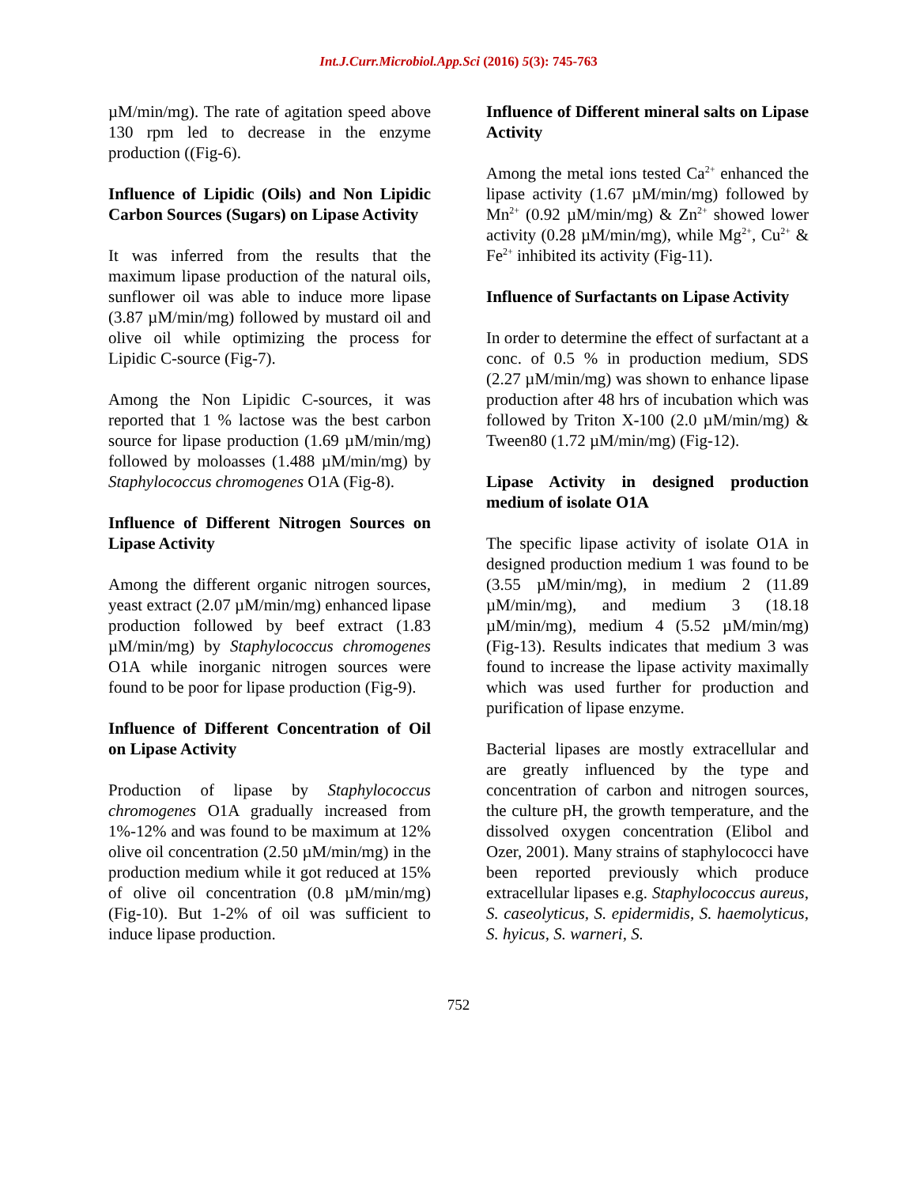Int.J.Curr.Microbiol.App.Sci (2016) 5(3): 745-763
µM/min/mg). The rate of agitation speed above 130 rpm led to decrease in the enzyme production ((Fig-6).
Influence of Lipidic (Oils) and Non Lipidic Carbon Sources (Sugars) on Lipase Activity
It was inferred from the results that the maximum lipase production of the natural oils, sunflower oil was able to induce more lipase (3.87 µM/min/mg) followed by mustard oil and olive oil while optimizing the process for Lipidic C-source (Fig-7).
Among the Non Lipidic C-sources, it was reported that 1 % lactose was the best carbon source for lipase production (1.69 µM/min/mg) followed by moloasses (1.488 µM/min/mg) by Staphylococcus chromogenes O1A (Fig-8).
Influence of Different Nitrogen Sources on Lipase Activity
Among the different organic nitrogen sources, yeast extract (2.07 µM/min/mg) enhanced lipase production followed by beef extract (1.83 µM/min/mg) by Staphylococcus chromogenes O1A while inorganic nitrogen sources were found to be poor for lipase production (Fig-9).
Influence of Different Concentration of Oil on Lipase Activity
Production of lipase by Staphylococcus chromogenes O1A gradually increased from 1%-12% and was found to be maximum at 12% olive oil concentration (2.50 µM/min/mg) in the production medium while it got reduced at 15% of olive oil concentration (0.8 µM/min/mg) (Fig-10). But 1-2% of oil was sufficient to induce lipase production.
Influence of Different mineral salts on Lipase Activity
Among the metal ions tested Ca<sup>2+</sup> enhanced the lipase activity (1.67 µM/min/mg) followed by Mn<sup>2+</sup> (0.92 µM/min/mg) & Zn<sup>2+</sup> showed lower activity (0.28 µM/min/mg), while Mg<sup>2+</sup>, Cu<sup>2+</sup> & Fe<sup>2+</sup> inhibited its activity (Fig-11).
Influence of Surfactants on Lipase Activity
In order to determine the effect of surfactant at a conc. of 0.5 % in production medium, SDS (2.27 µM/min/mg) was shown to enhance lipase production after 48 hrs of incubation which was followed by Triton X-100 (2.0 µM/min/mg) & Tween80 (1.72 µM/min/mg) (Fig-12).
Lipase Activity in designed production medium of isolate O1A
The specific lipase activity of isolate O1A in designed production medium 1 was found to be (3.55 µM/min/mg), in medium 2 (11.89 µM/min/mg), and medium 3 (18.18 µM/min/mg), medium 4 (5.52 µM/min/mg) (Fig-13). Results indicates that medium 3 was found to increase the lipase activity maximally which was used further for production and purification of lipase enzyme.
Bacterial lipases are mostly extracellular and are greatly influenced by the type and concentration of carbon and nitrogen sources, the culture pH, the growth temperature, and the dissolved oxygen concentration (Elibol and Ozer, 2001). Many strains of staphylococci have been reported previously which produce extracellular lipases e.g. Staphylococcus aureus, S. caseolyticus, S. epidermidis, S. haemolyticus, S. hyicus, S. warneri, S.
752